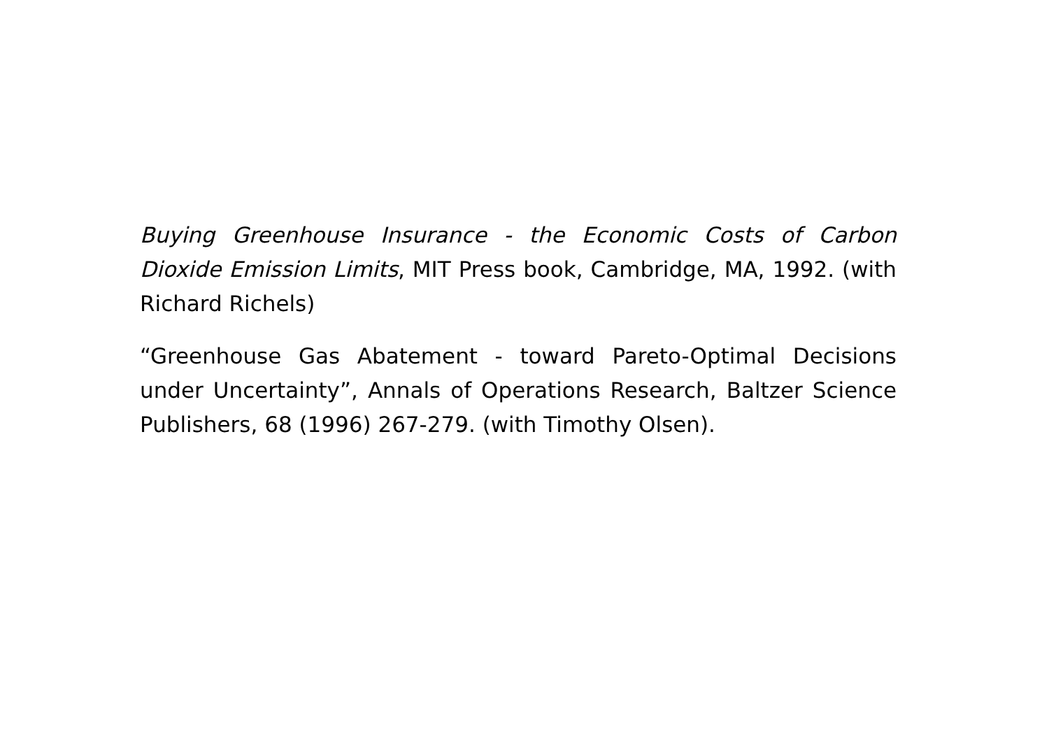Buying Greenhouse Insurance - the Economic Costs of Carbon Dioxide Emission Limits, MIT Press book, Cambridge, MA, 1992. (with Richard Richels)
“Greenhouse Gas Abatement - toward Pareto-Optimal Decisions under Uncertainty”, Annals of Operations Research, Baltzer Science Publishers, 68 (1996) 267-279. (with Timothy Olsen).